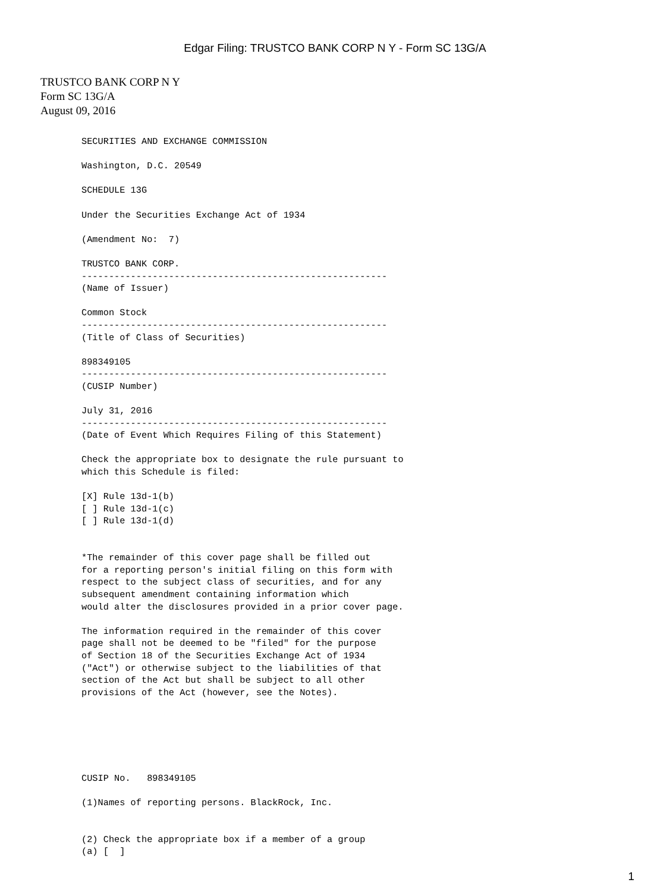Edgar Filing: TRUSTCO BANK CORP N Y - Form SC 13G/A
TRUSTCO BANK CORP N Y
Form SC 13G/A
August 09, 2016
SECURITIES AND EXCHANGE COMMISSION

Washington, D.C. 20549

SCHEDULE 13G

Under the Securities Exchange Act of 1934

(Amendment No:  7)

TRUSTCO BANK CORP.
--------------------------------------------------------
(Name of Issuer)

Common Stock
--------------------------------------------------------
(Title of Class of Securities)

898349105
--------------------------------------------------------
(CUSIP Number)

July 31, 2016
--------------------------------------------------------
(Date of Event Which Requires Filing of this Statement)

Check the appropriate box to designate the rule pursuant to
which this Schedule is filed:

[X] Rule 13d-1(b)
[ ] Rule 13d-1(c)
[ ] Rule 13d-1(d)


*The remainder of this cover page shall be filled out
for a reporting person's initial filing on this form with
respect to the subject class of securities, and for any
subsequent amendment containing information which
would alter the disclosures provided in a prior cover page.

The information required in the remainder of this cover
page shall not be deemed to be "filed" for the purpose
of Section 18 of the Securities Exchange Act of 1934
("Act") or otherwise subject to the liabilities of that
section of the Act but shall be subject to all other
provisions of the Act (however, see the Notes).






CUSIP No.   898349105

(1)Names of reporting persons. BlackRock, Inc.


(2) Check the appropriate box if a member of a group
(a) [  ]
1